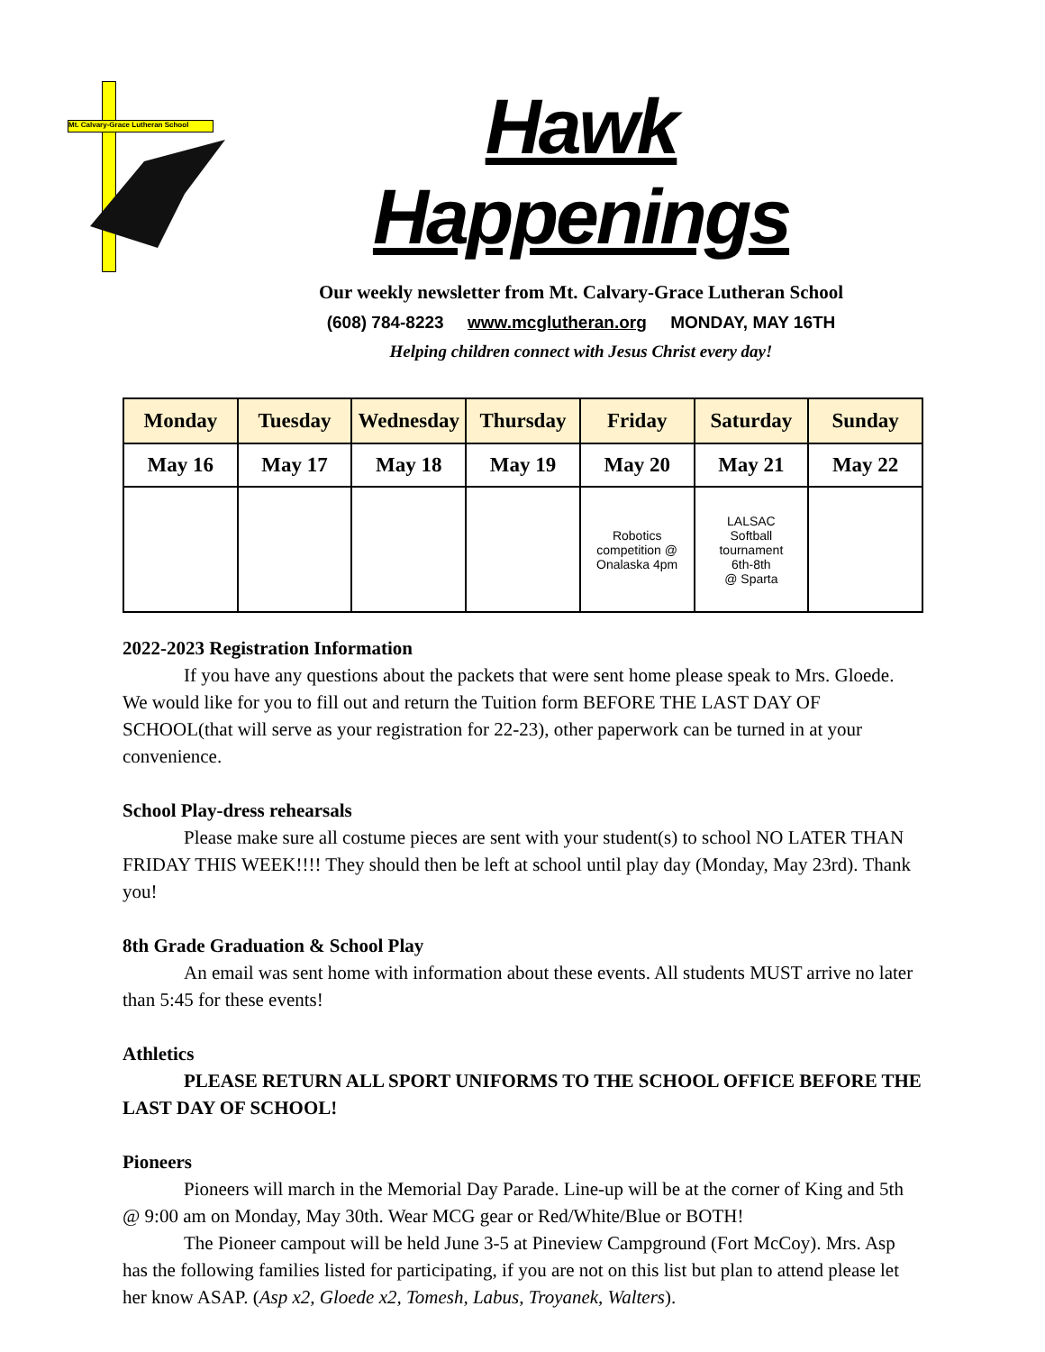Mt. Calvary-Grace Lutheran School
Hawk Happenings
Our weekly newsletter from Mt. Calvary-Grace Lutheran School
(608) 784-8223 www.mcglutheran.org MONDAY, MAY 16TH
Helping children connect with Jesus Christ every day!
| Monday | Tuesday | Wednesday | Thursday | Friday | Saturday | Sunday |
| --- | --- | --- | --- | --- | --- | --- |
| May 16 | May 17 | May 18 | May 19 | May 20 | May 21 | May 22 |
| | | | | Robotics competition @ Onalaska 4pm | LALSAC Softball tournament 6th-8th @ Sparta | |
2022-2023 Registration Information
If you have any questions about the packets that were sent home please speak to Mrs. Gloede. We would like for you to fill out and return the Tuition form BEFORE THE LAST DAY OF SCHOOL(that will serve as your registration for 22-23), other paperwork can be turned in at your convenience.
School Play-dress rehearsals
Please make sure all costume pieces are sent with your student(s) to school NO LATER THAN FRIDAY THIS WEEK!!!! They should then be left at school until play day (Monday, May 23rd). Thank you!
8th Grade Graduation & School Play
An email was sent home with information about these events. All students MUST arrive no later than 5:45 for these events!
Athletics
PLEASE RETURN ALL SPORT UNIFORMS TO THE SCHOOL OFFICE BEFORE THE LAST DAY OF SCHOOL!
Pioneers
Pioneers will march in the Memorial Day Parade. Line-up will be at the corner of King and 5th @ 9:00 am on Monday, May 30th. Wear MCG gear or Red/White/Blue or BOTH!
The Pioneer campout will be held June 3-5 at Pineview Campground (Fort McCoy). Mrs. Asp has the following families listed for participating, if you are not on this list but plan to attend please let her know ASAP. (Asp x2, Gloede x2, Tomesh, Labus, Troyanek, Walters).